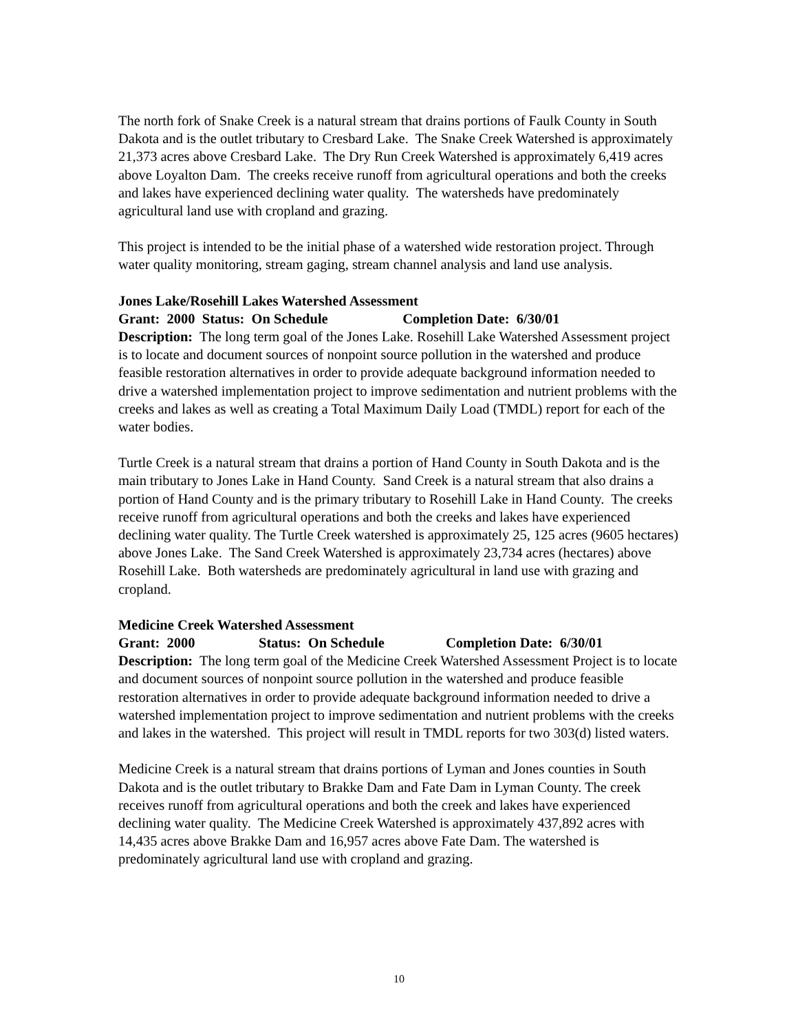The north fork of Snake Creek is a natural stream that drains portions of Faulk County in South Dakota and is the outlet tributary to Cresbard Lake. The Snake Creek Watershed is approximately 21,373 acres above Cresbard Lake. The Dry Run Creek Watershed is approximately 6,419 acres above Loyalton Dam. The creeks receive runoff from agricultural operations and both the creeks and lakes have experienced declining water quality. The watersheds have predominately agricultural land use with cropland and grazing.
This project is intended to be the initial phase of a watershed wide restoration project. Through water quality monitoring, stream gaging, stream channel analysis and land use analysis.
Jones Lake/Rosehill Lakes Watershed Assessment
Grant: 2000 Status: On Schedule Completion Date: 6/30/01
Description: The long term goal of the Jones Lake. Rosehill Lake Watershed Assessment project is to locate and document sources of nonpoint source pollution in the watershed and produce feasible restoration alternatives in order to provide adequate background information needed to drive a watershed implementation project to improve sedimentation and nutrient problems with the creeks and lakes as well as creating a Total Maximum Daily Load (TMDL) report for each of the water bodies.
Turtle Creek is a natural stream that drains a portion of Hand County in South Dakota and is the main tributary to Jones Lake in Hand County. Sand Creek is a natural stream that also drains a portion of Hand County and is the primary tributary to Rosehill Lake in Hand County. The creeks receive runoff from agricultural operations and both the creeks and lakes have experienced declining water quality. The Turtle Creek watershed is approximately 25, 125 acres (9605 hectares) above Jones Lake. The Sand Creek Watershed is approximately 23,734 acres (hectares) above Rosehill Lake. Both watersheds are predominately agricultural in land use with grazing and cropland.
Medicine Creek Watershed Assessment
Grant: 2000 Status: On Schedule Completion Date: 6/30/01
Description: The long term goal of the Medicine Creek Watershed Assessment Project is to locate and document sources of nonpoint source pollution in the watershed and produce feasible restoration alternatives in order to provide adequate background information needed to drive a watershed implementation project to improve sedimentation and nutrient problems with the creeks and lakes in the watershed. This project will result in TMDL reports for two 303(d) listed waters.
Medicine Creek is a natural stream that drains portions of Lyman and Jones counties in South Dakota and is the outlet tributary to Brakke Dam and Fate Dam in Lyman County. The creek receives runoff from agricultural operations and both the creek and lakes have experienced declining water quality. The Medicine Creek Watershed is approximately 437,892 acres with 14,435 acres above Brakke Dam and 16,957 acres above Fate Dam. The watershed is predominately agricultural land use with cropland and grazing.
10